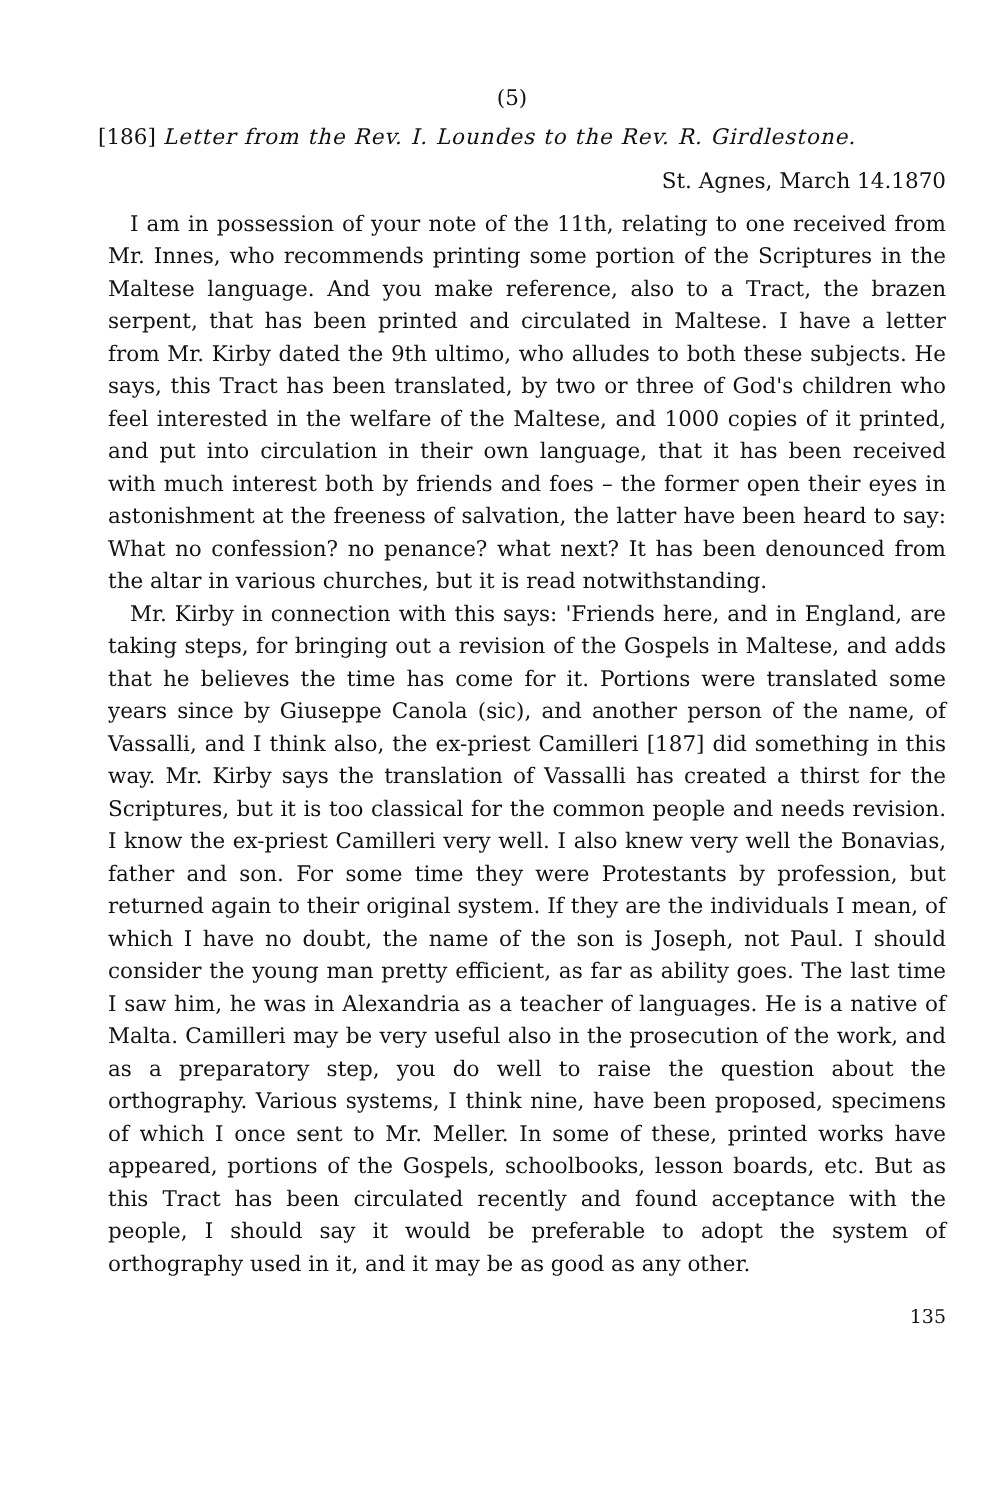(5)
[186] Letter from the Rev. I. Loundes to the Rev. R. Girdlestone.
St. Agnes, March 14.1870
I am in possession of your note of the 11th, relating to one received from Mr. Innes, who recommends printing some portion of the Scriptures in the Maltese language. And you make reference, also to a Tract, the brazen serpent, that has been printed and circulated in Maltese. I have a letter from Mr. Kirby dated the 9th ultimo, who alludes to both these subjects. He says, this Tract has been translated, by two or three of God's children who feel interested in the welfare of the Maltese, and 1000 copies of it printed, and put into circulation in their own language, that it has been received with much interest both by friends and foes – the former open their eyes in astonishment at the freeness of salvation, the latter have been heard to say: What no confession? no penance? what next? It has been denounced from the altar in various churches, but it is read notwithstanding.
Mr. Kirby in connection with this says: 'Friends here, and in England, are taking steps, for bringing out a revision of the Gospels in Maltese, and adds that he believes the time has come for it. Portions were translated some years since by Giuseppe Canola (sic), and another person of the name, of Vassalli, and I think also, the ex-priest Camilleri [187] did something in this way. Mr. Kirby says the translation of Vassalli has created a thirst for the Scriptures, but it is too classical for the common people and needs revision. I know the ex-priest Camilleri very well. I also knew very well the Bonavias, father and son. For some time they were Protestants by profession, but returned again to their original system. If they are the individuals I mean, of which I have no doubt, the name of the son is Joseph, not Paul. I should consider the young man pretty efficient, as far as ability goes. The last time I saw him, he was in Alexandria as a teacher of languages. He is a native of Malta. Camilleri may be very useful also in the prosecution of the work, and as a preparatory step, you do well to raise the question about the orthography. Various systems, I think nine, have been proposed, specimens of which I once sent to Mr. Meller. In some of these, printed works have appeared, portions of the Gospels, schoolbooks, lesson boards, etc. But as this Tract has been circulated recently and found acceptance with the people, I should say it would be preferable to adopt the system of orthography used in it, and it may be as good as any other.
135